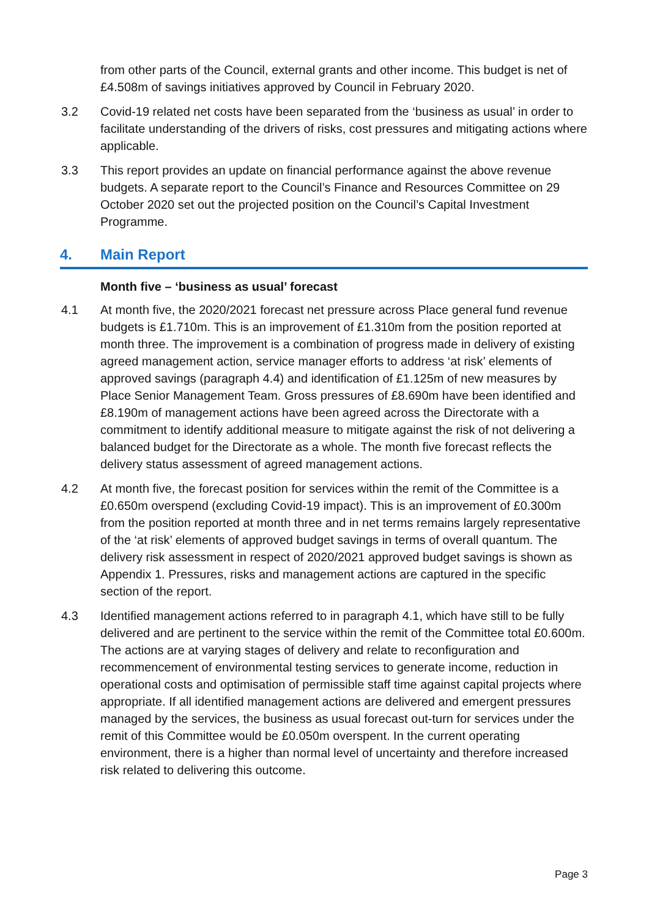from other parts of the Council, external grants and other income. This budget is net of £4.508m of savings initiatives approved by Council in February 2020.
3.2 Covid-19 related net costs have been separated from the ‘business as usual’ in order to facilitate understanding of the drivers of risks, cost pressures and mitigating actions where applicable.
3.3 This report provides an update on financial performance against the above revenue budgets. A separate report to the Council’s Finance and Resources Committee on 29 October 2020 set out the projected position on the Council’s Capital Investment Programme.
4. Main Report
Month five – ‘business as usual’ forecast
4.1 At month five, the 2020/2021 forecast net pressure across Place general fund revenue budgets is £1.710m. This is an improvement of £1.310m from the position reported at month three. The improvement is a combination of progress made in delivery of existing agreed management action, service manager efforts to address ‘at risk’ elements of approved savings (paragraph 4.4) and identification of £1.125m of new measures by Place Senior Management Team. Gross pressures of £8.690m have been identified and £8.190m of management actions have been agreed across the Directorate with a commitment to identify additional measure to mitigate against the risk of not delivering a balanced budget for the Directorate as a whole. The month five forecast reflects the delivery status assessment of agreed management actions.
4.2 At month five, the forecast position for services within the remit of the Committee is a £0.650m overspend (excluding Covid-19 impact). This is an improvement of £0.300m from the position reported at month three and in net terms remains largely representative of the ‘at risk’ elements of approved budget savings in terms of overall quantum. The delivery risk assessment in respect of 2020/2021 approved budget savings is shown as Appendix 1. Pressures, risks and management actions are captured in the specific section of the report.
4.3 Identified management actions referred to in paragraph 4.1, which have still to be fully delivered and are pertinent to the service within the remit of the Committee total £0.600m. The actions are at varying stages of delivery and relate to reconfiguration and recommencement of environmental testing services to generate income, reduction in operational costs and optimisation of permissible staff time against capital projects where appropriate. If all identified management actions are delivered and emergent pressures managed by the services, the business as usual forecast out-turn for services under the remit of this Committee would be £0.050m overspent. In the current operating environment, there is a higher than normal level of uncertainty and therefore increased risk related to delivering this outcome.
Page 3